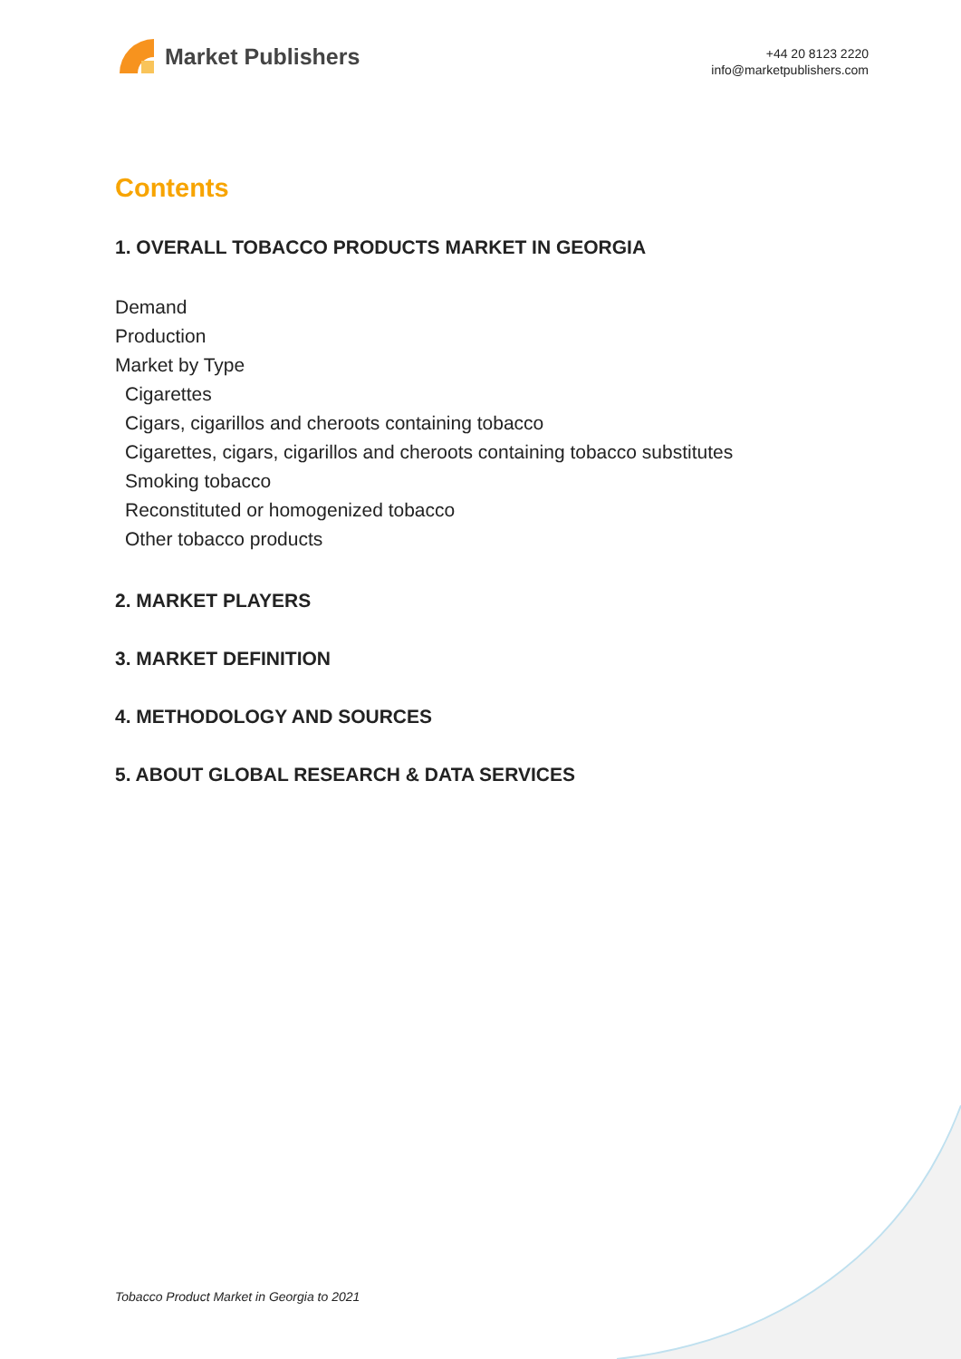Market Publishers
+44 20 8123 2220
info@marketpublishers.com
Contents
1. OVERALL TOBACCO PRODUCTS MARKET IN GEORGIA
Demand
Production
Market by Type
Cigarettes
Cigars, cigarillos and cheroots containing tobacco
Cigarettes, cigars, cigarillos and cheroots containing tobacco substitutes
Smoking tobacco
Reconstituted or homogenized tobacco
Other tobacco products
2. MARKET PLAYERS
3. MARKET DEFINITION
4. METHODOLOGY AND SOURCES
5. ABOUT GLOBAL RESEARCH & DATA SERVICES
Tobacco Product Market in Georgia to 2021